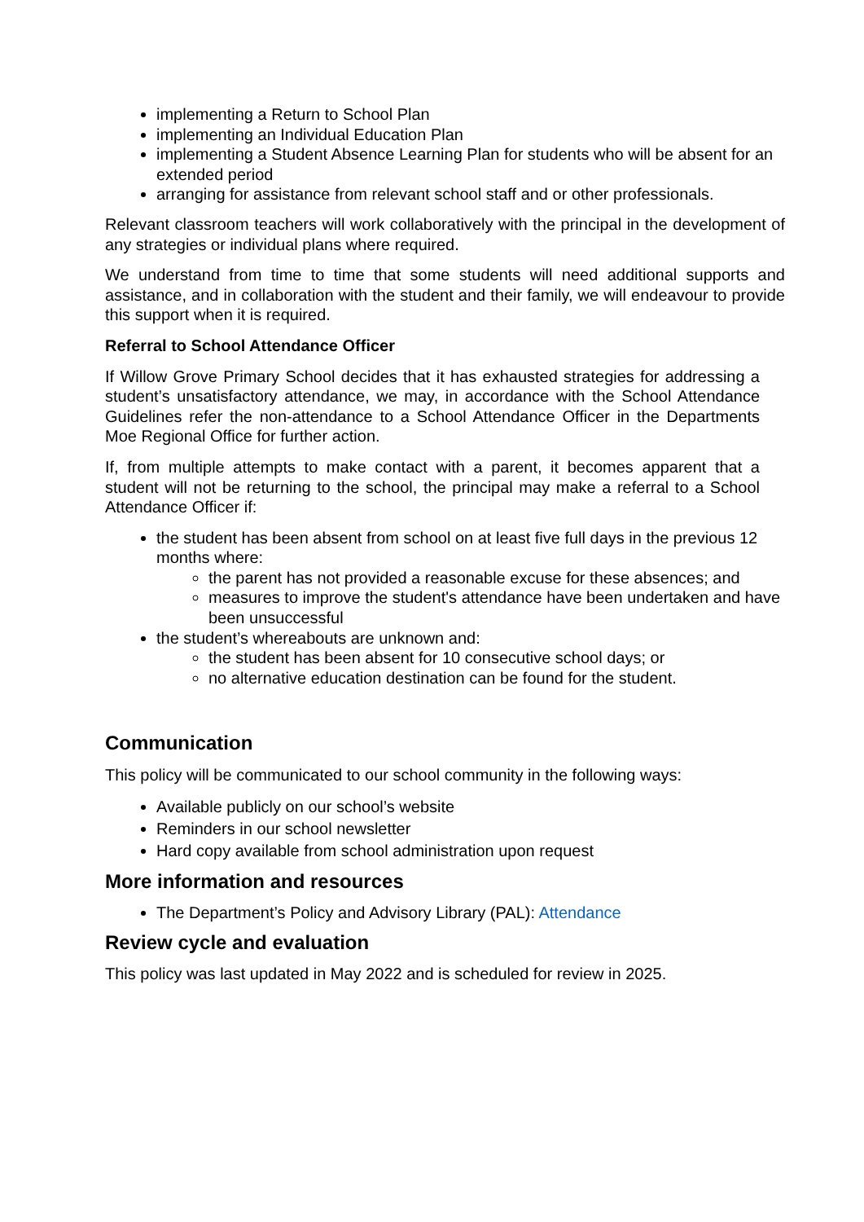implementing a Return to School Plan
implementing an Individual Education Plan
implementing a Student Absence Learning Plan for students who will be absent for an extended period
arranging for assistance from relevant school staff and or other professionals.
Relevant classroom teachers will work collaboratively with the principal in the development of any strategies or individual plans where required.
We understand from time to time that some students will need additional supports and assistance, and in collaboration with the student and their family, we will endeavour to provide this support when it is required.
Referral to School Attendance Officer
If Willow Grove Primary School decides that it has exhausted strategies for addressing a student’s unsatisfactory attendance, we may, in accordance with the School Attendance Guidelines refer the non-attendance to a School Attendance Officer in the Departments Moe Regional Office for further action.
If, from multiple attempts to make contact with a parent, it becomes apparent that a student will not be returning to the school, the principal may make a referral to a School Attendance Officer if:
the student has been absent from school on at least five full days in the previous 12 months where:
the parent has not provided a reasonable excuse for these absences; and
measures to improve the student's attendance have been undertaken and have been unsuccessful
the student’s whereabouts are unknown and:
the student has been absent for 10 consecutive school days; or
no alternative education destination can be found for the student.
Communication
This policy will be communicated to our school community in the following ways:
Available publicly on our school’s website
Reminders in our school newsletter
Hard copy available from school administration upon request
More information and resources
The Department’s Policy and Advisory Library (PAL): Attendance
Review cycle and evaluation
This policy was last updated in May 2022 and is scheduled for review in 2025.